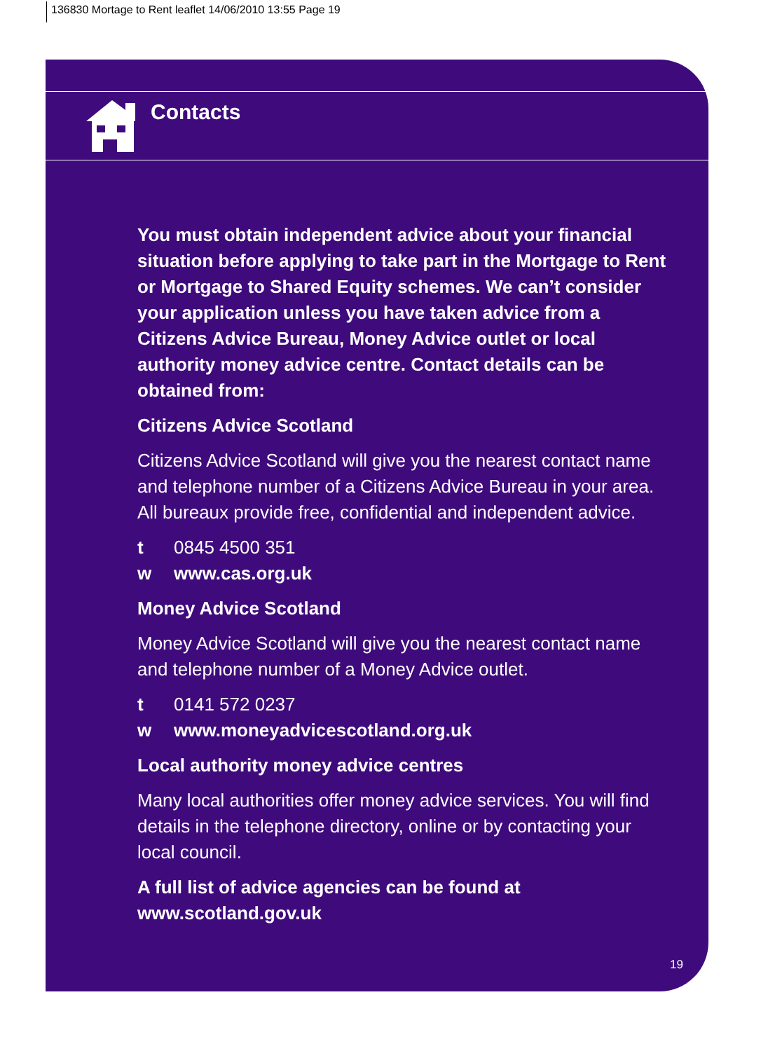136830 Mortage to Rent leaflet 14/06/2010 13:55 Page 19
Contacts
You must obtain independent advice about your financial situation before applying to take part in the Mortgage to Rent or Mortgage to Shared Equity schemes. We can’t consider your application unless you have taken advice from a Citizens Advice Bureau, Money Advice outlet or local authority money advice centre. Contact details can be obtained from:
Citizens Advice Scotland
Citizens Advice Scotland will give you the nearest contact name and telephone number of a Citizens Advice Bureau in your area. All bureaux provide free, confidential and independent advice.
t 0845 4500 351
w www.cas.org.uk
Money Advice Scotland
Money Advice Scotland will give you the nearest contact name and telephone number of a Money Advice outlet.
t 0141 572 0237
w www.moneyadvicescotland.org.uk
Local authority money advice centres
Many local authorities offer money advice services. You will find details in the telephone directory, online or by contacting your local council.
A full list of advice agencies can be found at www.scotland.gov.uk
19